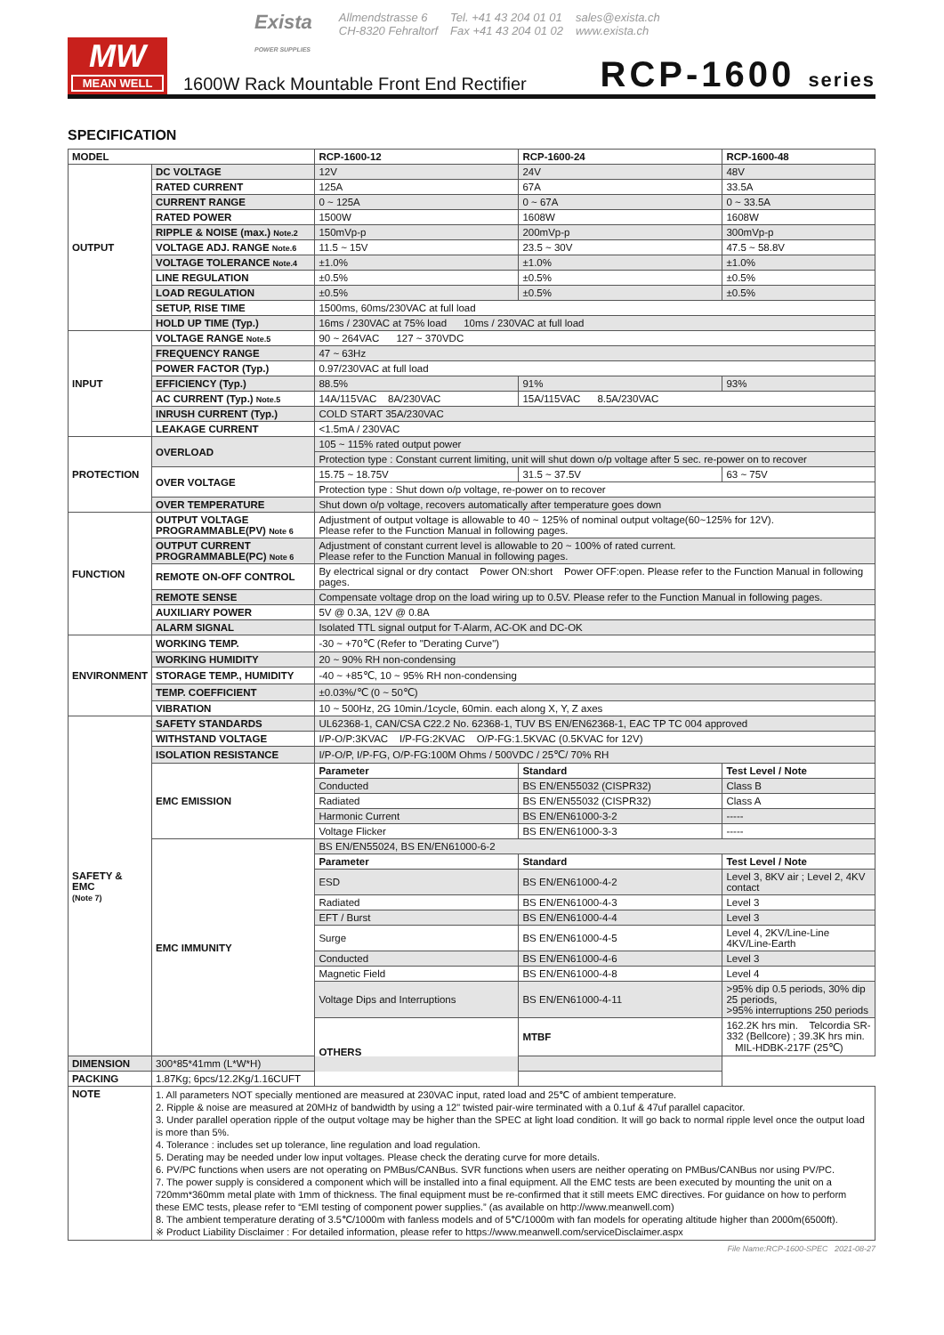MW
MEAN WELL
Exista
POWER SUPPLIES
Allmendstrasse 6
CH-8320 Fehraltorf
Tel. +41 43 204 01 01
Fax +41 43 204 01 02
sales@exista.ch
www.exista.ch
1600W Rack Mountable Front End Rectifier
RCP-1600 series
SPECIFICATION
| MODEL | | RCP-1600-12 | RCP-1600-24 | RCP-1600-48 |
| --- | --- | --- | --- | --- |
| OUTPUT | DC VOLTAGE | 12V | 24V | 48V |
| | RATED CURRENT | 125A | 67A | 33.5A |
| | CURRENT RANGE | 0 ~ 125A | 0 ~ 67A | 0 ~ 33.5A |
| | RATED POWER | 1500W | 1608W | 1608W |
| | RIPPLE & NOISE (max.) Note.2 | 150mVp-p | 200mVp-p | 300mVp-p |
| | VOLTAGE ADJ. RANGE Note.6 | 11.5 ~ 15V | 23.5 ~ 30V | 47.5 ~ 58.8V |
| | VOLTAGE TOLERANCE Note.4 | ±1.0% | ±1.0% | ±1.0% |
| | LINE REGULATION | ±0.5% | ±0.5% | ±0.5% |
| | LOAD REGULATION | ±0.5% | ±0.5% | ±0.5% |
| | SETUP, RISE TIME | 1500ms, 60ms/230VAC at full load | | |
| | HOLD UP TIME (Typ.) | 16ms / 230VAC at 75% load 10ms / 230VAC at full load | | |
| INPUT | VOLTAGE RANGE Note.5 | 90 ~ 264VAC 127 ~ 370VDC | | |
| | FREQUENCY RANGE | 47 ~ 63Hz | | |
| | POWER FACTOR (Typ.) | 0.97/230VAC at full load | | |
| | EFFICIENCY (Typ.) | 88.5% | 91% | 93% |
| | AC CURRENT (Typ.) Note.5 | 14A/115VAC 8A/230VAC | 15A/115VAC 8.5A/230VAC | |
| | INRUSH CURRENT (Typ.) | COLD START 35A/230VAC | | |
| | LEAKAGE CURRENT | <1.5mA / 230VAC | | |
| PROTECTION | OVERLOAD | 105 ~ 115% rated output power | | |
| | | Protection type : Constant current limiting, unit will shut down o/p voltage after 5 sec. re-power on to recover | | |
| | OVER VOLTAGE | 15.75 ~ 18.75V | 31.5 ~ 37.5V | 63 ~ 75V |
| | | Protection type : Shut down o/p voltage, re-power on to recover | | |
| | OVER TEMPERATURE | Shut down o/p voltage, recovers automatically after temperature goes down | | |
| FUNCTION | OUTPUT VOLTAGE PROGRAMMABLE(PV) Note 6 | Adjustment of output voltage is allowable to 40 ~ 125% of nominal output voltage(60~125% for 12V). Please refer to the Function Manual in following pages. | | |
| | OUTPUT CURRENT PROGRAMMABLE(PC) Note 6 | Adjustment of constant current level is allowable to 20 ~ 100% of rated current. Please refer to the Function Manual in following pages. | | |
| | REMOTE ON-OFF CONTROL | By electrical signal or dry contact Power ON:short Power OFF:open. Please refer to the Function Manual in following pages. | | |
| | REMOTE SENSE | Compensate voltage drop on the load wiring up to 0.5V. Please refer to the Function Manual in following pages. | | |
| | AUXILIARY POWER | 5V @ 0.3A, 12V @ 0.8A | | |
| | ALARM SIGNAL | Isolated TTL signal output for T-Alarm, AC-OK and DC-OK | | |
| ENVIRONMENT | WORKING TEMP. | -30 ~ +70℃ (Refer to "Derating Curve") | | |
| | WORKING HUMIDITY | 20 ~ 90% RH non-condensing | | |
| | STORAGE TEMP., HUMIDITY | -40 ~ +85℃, 10 ~ 95% RH non-condensing | | |
| | TEMP. COEFFICIENT | ±0.03%/℃ (0 ~ 50℃) | | |
| | VIBRATION | 10 ~ 500Hz, 2G 10min./1cycle, 60min. each along X, Y, Z axes | | |
| SAFETY & EMC (Note 7) | SAFETY STANDARDS | UL62368-1, CAN/CSA C22.2 No. 62368-1, TUV BS EN/EN62368-1, EAC TP TC 004 approved | | |
| | WITHSTAND VOLTAGE | I/P-O/P:3KVAC I/P-FG:2KVAC O/P-FG:1.5KVAC (0.5KVAC for 12V) | | |
| | ISOLATION RESISTANCE | I/P-O/P, I/P-FG, O/P-FG:100M Ohms / 500VDC / 25℃/ 70% RH | | |
| | EMC EMISSION | Parameter | Standard | Test Level / Note |
| | | Conducted | BS EN/EN55032 (CISPR32) | Class B |
| | | Radiated | BS EN/EN55032 (CISPR32) | Class A |
| | | Harmonic Current | BS EN/EN61000-3-2 | ----- |
| | | Voltage Flicker | BS EN/EN61000-3-3 | ----- |
| | EMC IMMUNITY | BS EN/EN55024, BS EN/EN61000-6-2 | | |
| | | Parameter | Standard | Test Level / Note |
| | | ESD | BS EN/EN61000-4-2 | Level 3, 8KV air ; Level 2, 4KV contact |
| | | Radiated | BS EN/EN61000-4-3 | Level 3 |
| | | EFT / Burst | BS EN/EN61000-4-4 | Level 3 |
| | | Surge | BS EN/EN61000-4-5 | Level 4, 2KV/Line-Line 4KV/Line-Earth |
| | | Conducted | BS EN/EN61000-4-6 | Level 3 |
| | | Magnetic Field | BS EN/EN61000-4-8 | Level 4 |
| | | Voltage Dips and Interruptions | BS EN/EN61000-4-11 | >95% dip 0.5 periods, 30% dip 25 periods, >95% interruptions 250 periods |
| | | OTHERS | MTBF | 162.2K hrs min. Telcordia SR-332 (Bellcore) ; 39.3K hrs min. MIL-HDBK-217F (25℃) |
| DIMENSION | 300*85*41mm (L*W*H) | | | |
| PACKING | 1.87Kg; 6pcs/12.2Kg/1.16CUFT | | | |
| NOTE | 1. All parameters NOT specially mentioned are measured at 230VAC input, rated load and 25℃ of ambient temperature. 2. Ripple & noise are measured at 20MHz of bandwidth by using a 12" twisted pair-wire terminated with a 0.1uf & 47uf parallel capacitor. 3. Under parallel operation ripple of the output voltage may be higher than the SPEC at light load condition. It will go back to normal ripple level once the output load is more than 5%. 4. Tolerance : includes set up tolerance, line regulation and load regulation. 5. Derating may be needed under low input voltages. Please check the derating curve for more details. 6. PV/PC functions when users are not operating on PMBus/CANBus. SVR functions when users are neither operating on PMBus/CANBus nor using PV/PC. 7. The power supply is considered a component which will be installed into a final equipment. All the EMC tests are been executed by mounting the unit on a 720mm*360mm metal plate with 1mm of thickness. The final equipment must be re-confirmed that it still meets EMC directives. For guidance on how to perform these EMC tests, please refer to “EMI testing of component power supplies.” (as available on http://www.meanwell.com) 8. The ambient temperature derating of 3.5℃/1000m with fanless models and of 5℃/1000m with fan models for operating altitude higher than 2000m(6500ft). ※ Product Liability Disclaimer : For detailed information, please refer to https://www.meanwell.com/serviceDisclaimer.aspx | | | |
File Name:RCP-1600-SPEC 2021-08-27